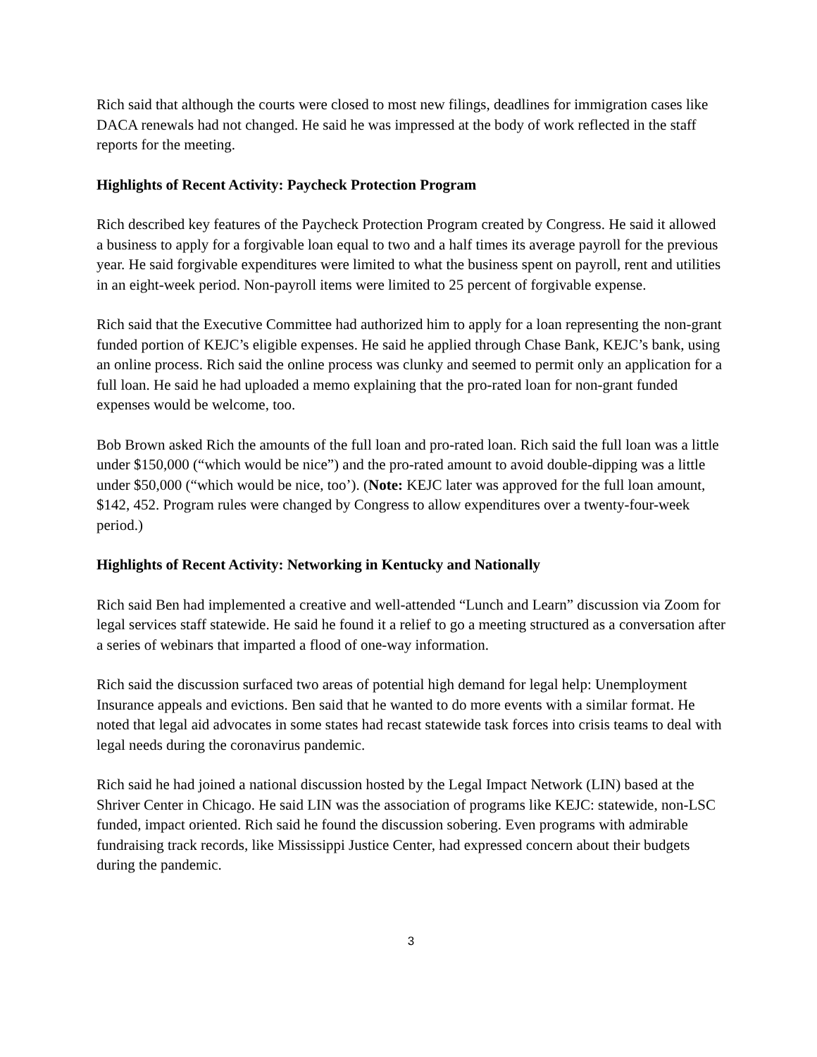Rich said that although the courts were closed to most new filings, deadlines for immigration cases like DACA renewals had not changed. He said he was impressed at the body of work reflected in the staff reports for the meeting.
Highlights of Recent Activity: Paycheck Protection Program
Rich described key features of the Paycheck Protection Program created by Congress. He said it allowed a business to apply for a forgivable loan equal to two and a half times its average payroll for the previous year. He said forgivable expenditures were limited to what the business spent on payroll, rent and utilities in an eight-week period. Non-payroll items were limited to 25 percent of forgivable expense.
Rich said that the Executive Committee had authorized him to apply for a loan representing the non-grant funded portion of KEJC’s eligible expenses. He said he applied through Chase Bank, KEJC’s bank, using an online process. Rich said the online process was clunky and seemed to permit only an application for a full loan. He said he had uploaded a memo explaining that the pro-rated loan for non-grant funded expenses would be welcome, too.
Bob Brown asked Rich the amounts of the full loan and pro-rated loan. Rich said the full loan was a little under $150,000 (“which would be nice”) and the pro-rated amount to avoid double-dipping was a little under $50,000 (“which would be nice, too’). (Note: KEJC later was approved for the full loan amount, $142, 452. Program rules were changed by Congress to allow expenditures over a twenty-four-week period.)
Highlights of Recent Activity: Networking in Kentucky and Nationally
Rich said Ben had implemented a creative and well-attended “Lunch and Learn” discussion via Zoom for legal services staff statewide. He said he found it a relief to go a meeting structured as a conversation after a series of webinars that imparted a flood of one-way information.
Rich said the discussion surfaced two areas of potential high demand for legal help: Unemployment Insurance appeals and evictions. Ben said that he wanted to do more events with a similar format. He noted that legal aid advocates in some states had recast statewide task forces into crisis teams to deal with legal needs during the coronavirus pandemic.
Rich said he had joined a national discussion hosted by the Legal Impact Network (LIN) based at the Shriver Center in Chicago. He said LIN was the association of programs like KEJC: statewide, non-LSC funded, impact oriented. Rich said he found the discussion sobering. Even programs with admirable fundraising track records, like Mississippi Justice Center, had expressed concern about their budgets during the pandemic.
3